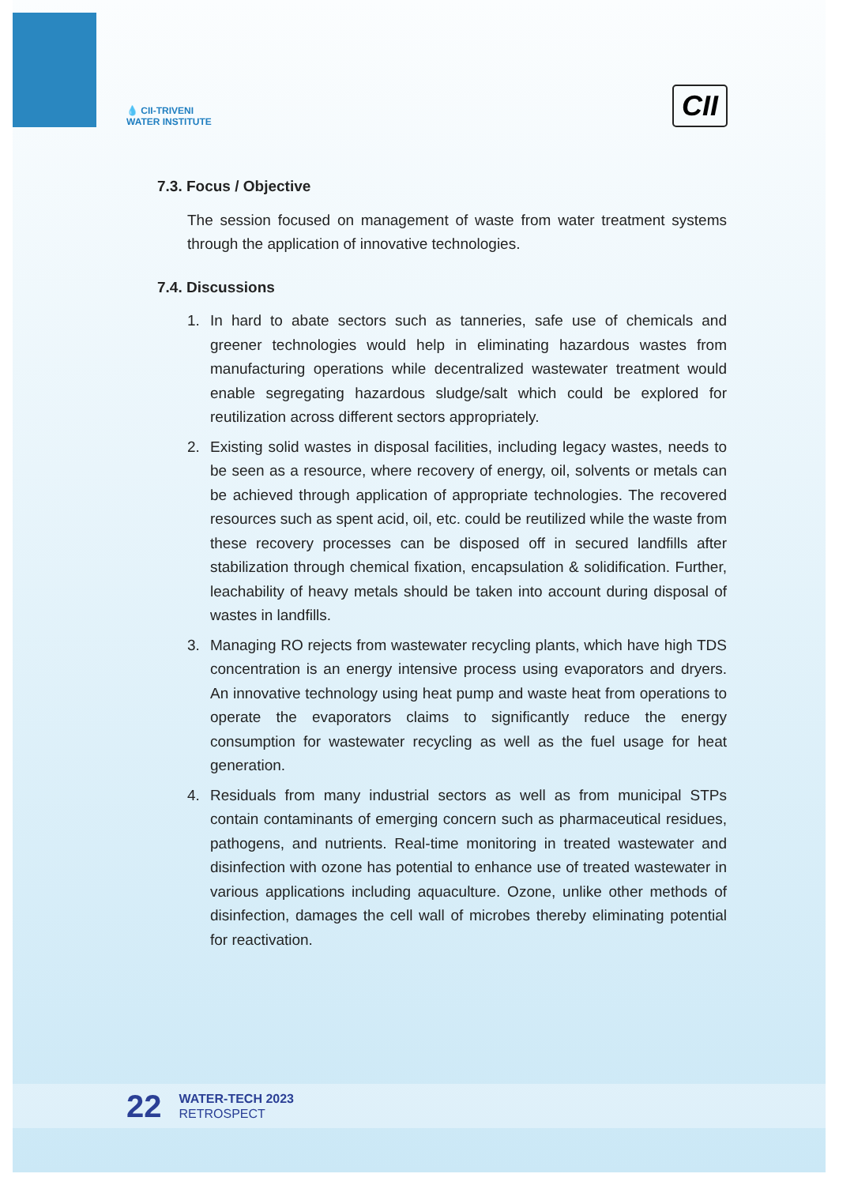💧 CII-TRIVENI
WATER INSTITUTE
CII
7.3. Focus / Objective
The session focused on management of waste from water treatment systems through the application of innovative technologies.
7.4. Discussions
1. In hard to abate sectors such as tanneries, safe use of chemicals and greener technologies would help in eliminating hazardous wastes from manufacturing operations while decentralized wastewater treatment would enable segregating hazardous sludge/salt which could be explored for reutilization across different sectors appropriately.
2. Existing solid wastes in disposal facilities, including legacy wastes, needs to be seen as a resource, where recovery of energy, oil, solvents or metals can be achieved through application of appropriate technologies. The recovered resources such as spent acid, oil, etc. could be reutilized while the waste from these recovery processes can be disposed off in secured landfills after stabilization through chemical fixation, encapsulation & solidification. Further, leachability of heavy metals should be taken into account during disposal of wastes in landfills.
3. Managing RO rejects from wastewater recycling plants, which have high TDS concentration is an energy intensive process using evaporators and dryers. An innovative technology using heat pump and waste heat from operations to operate the evaporators claims to significantly reduce the energy consumption for wastewater recycling as well as the fuel usage for heat generation.
4. Residuals from many industrial sectors as well as from municipal STPs contain contaminants of emerging concern such as pharmaceutical residues, pathogens, and nutrients. Real-time monitoring in treated wastewater and disinfection with ozone has potential to enhance use of treated wastewater in various applications including aquaculture. Ozone, unlike other methods of disinfection, damages the cell wall of microbes thereby eliminating potential for reactivation.
22
WATER-TECH 2023
RETROSPECT